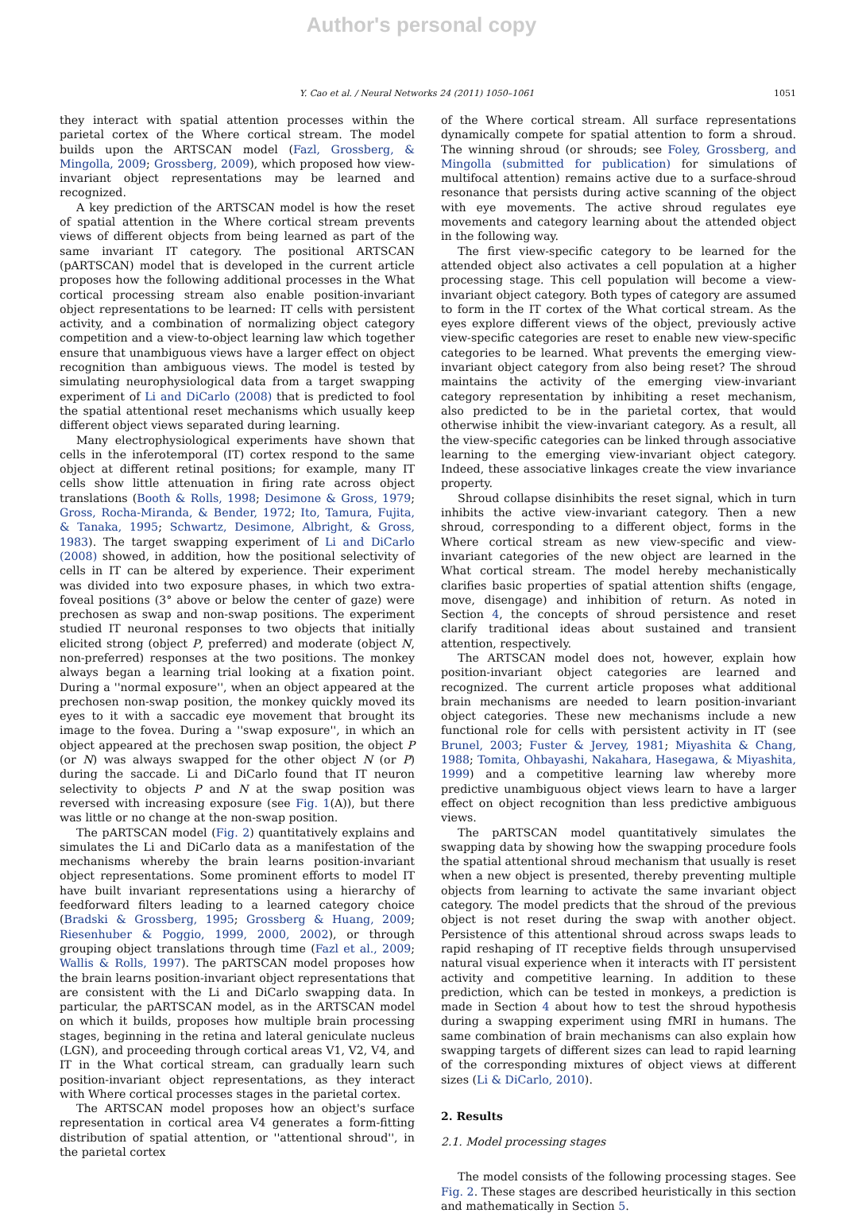Author's personal copy
Y. Cao et al. / Neural Networks 24 (2011) 1050–1061 1051
they interact with spatial attention processes within the parietal cortex of the Where cortical stream. The model builds upon the ARTSCAN model (Fazl, Grossberg, & Mingolla, 2009; Grossberg, 2009), which proposed how view-invariant object representations may be learned and recognized.
A key prediction of the ARTSCAN model is how the reset of spatial attention in the Where cortical stream prevents views of different objects from being learned as part of the same invariant IT category. The positional ARTSCAN (pARTSCAN) model that is developed in the current article proposes how the following additional processes in the What cortical processing stream also enable position-invariant object representations to be learned: IT cells with persistent activity, and a combination of normalizing object category competition and a view-to-object learning law which together ensure that unambiguous views have a larger effect on object recognition than ambiguous views. The model is tested by simulating neurophysiological data from a target swapping experiment of Li and DiCarlo (2008) that is predicted to fool the spatial attentional reset mechanisms which usually keep different object views separated during learning.
Many electrophysiological experiments have shown that cells in the inferotemporal (IT) cortex respond to the same object at different retinal positions; for example, many IT cells show little attenuation in firing rate across object translations (Booth & Rolls, 1998; Desimone & Gross, 1979; Gross, Rocha-Miranda, & Bender, 1972; Ito, Tamura, Fujita, & Tanaka, 1995; Schwartz, Desimone, Albright, & Gross, 1983). The target swapping experiment of Li and DiCarlo (2008) showed, in addition, how the positional selectivity of cells in IT can be altered by experience. Their experiment was divided into two exposure phases, in which two extra-foveal positions (3° above or below the center of gaze) were prechosen as swap and non-swap positions. The experiment studied IT neuronal responses to two objects that initially elicited strong (object P, preferred) and moderate (object N, non-preferred) responses at the two positions. The monkey always began a learning trial looking at a fixation point. During a ''normal exposure'', when an object appeared at the prechosen non-swap position, the monkey quickly moved its eyes to it with a saccadic eye movement that brought its image to the fovea. During a ''swap exposure'', in which an object appeared at the prechosen swap position, the object P (or N) was always swapped for the other object N (or P) during the saccade. Li and DiCarlo found that IT neuron selectivity to objects P and N at the swap position was reversed with increasing exposure (see Fig. 1(A)), but there was little or no change at the non-swap position.
The pARTSCAN model (Fig. 2) quantitatively explains and simulates the Li and DiCarlo data as a manifestation of the mechanisms whereby the brain learns position-invariant object representations. Some prominent efforts to model IT have built invariant representations using a hierarchy of feedforward filters leading to a learned category choice (Bradski & Grossberg, 1995; Grossberg & Huang, 2009; Riesenhuber & Poggio, 1999, 2000, 2002), or through grouping object translations through time (Fazl et al., 2009; Wallis & Rolls, 1997). The pARTSCAN model proposes how the brain learns position-invariant object representations that are consistent with the Li and DiCarlo swapping data. In particular, the pARTSCAN model, as in the ARTSCAN model on which it builds, proposes how multiple brain processing stages, beginning in the retina and lateral geniculate nucleus (LGN), and proceeding through cortical areas V1, V2, V4, and IT in the What cortical stream, can gradually learn such position-invariant object representations, as they interact with Where cortical processes stages in the parietal cortex.
The ARTSCAN model proposes how an object's surface representation in cortical area V4 generates a form-fitting distribution of spatial attention, or ''attentional shroud'', in the parietal cortex
of the Where cortical stream. All surface representations dynamically compete for spatial attention to form a shroud. The winning shroud (or shrouds; see Foley, Grossberg, and Mingolla (submitted for publication) for simulations of multifocal attention) remains active due to a surface-shroud resonance that persists during active scanning of the object with eye movements. The active shroud regulates eye movements and category learning about the attended object in the following way.
The first view-specific category to be learned for the attended object also activates a cell population at a higher processing stage. This cell population will become a view-invariant object category. Both types of category are assumed to form in the IT cortex of the What cortical stream. As the eyes explore different views of the object, previously active view-specific categories are reset to enable new view-specific categories to be learned. What prevents the emerging view-invariant object category from also being reset? The shroud maintains the activity of the emerging view-invariant category representation by inhibiting a reset mechanism, also predicted to be in the parietal cortex, that would otherwise inhibit the view-invariant category. As a result, all the view-specific categories can be linked through associative learning to the emerging view-invariant object category. Indeed, these associative linkages create the view invariance property.
Shroud collapse disinhibits the reset signal, which in turn inhibits the active view-invariant category. Then a new shroud, corresponding to a different object, forms in the Where cortical stream as new view-specific and view-invariant categories of the new object are learned in the What cortical stream. The model hereby mechanistically clarifies basic properties of spatial attention shifts (engage, move, disengage) and inhibition of return. As noted in Section 4, the concepts of shroud persistence and reset clarify traditional ideas about sustained and transient attention, respectively.
The ARTSCAN model does not, however, explain how position-invariant object categories are learned and recognized. The current article proposes what additional brain mechanisms are needed to learn position-invariant object categories. These new mechanisms include a new functional role for cells with persistent activity in IT (see Brunel, 2003; Fuster & Jervey, 1981; Miyashita & Chang, 1988; Tomita, Ohbayashi, Nakahara, Hasegawa, & Miyashita, 1999) and a competitive learning law whereby more predictive unambiguous object views learn to have a larger effect on object recognition than less predictive ambiguous views.
The pARTSCAN model quantitatively simulates the swapping data by showing how the swapping procedure fools the spatial attentional shroud mechanism that usually is reset when a new object is presented, thereby preventing multiple objects from learning to activate the same invariant object category. The model predicts that the shroud of the previous object is not reset during the swap with another object. Persistence of this attentional shroud across swaps leads to rapid reshaping of IT receptive fields through unsupervised natural visual experience when it interacts with IT persistent activity and competitive learning. In addition to these prediction, which can be tested in monkeys, a prediction is made in Section 4 about how to test the shroud hypothesis during a swapping experiment using fMRI in humans. The same combination of brain mechanisms can also explain how swapping targets of different sizes can lead to rapid learning of the corresponding mixtures of object views at different sizes (Li & DiCarlo, 2010).
2. Results
2.1. Model processing stages
The model consists of the following processing stages. See Fig. 2. These stages are described heuristically in this section and mathematically in Section 5.